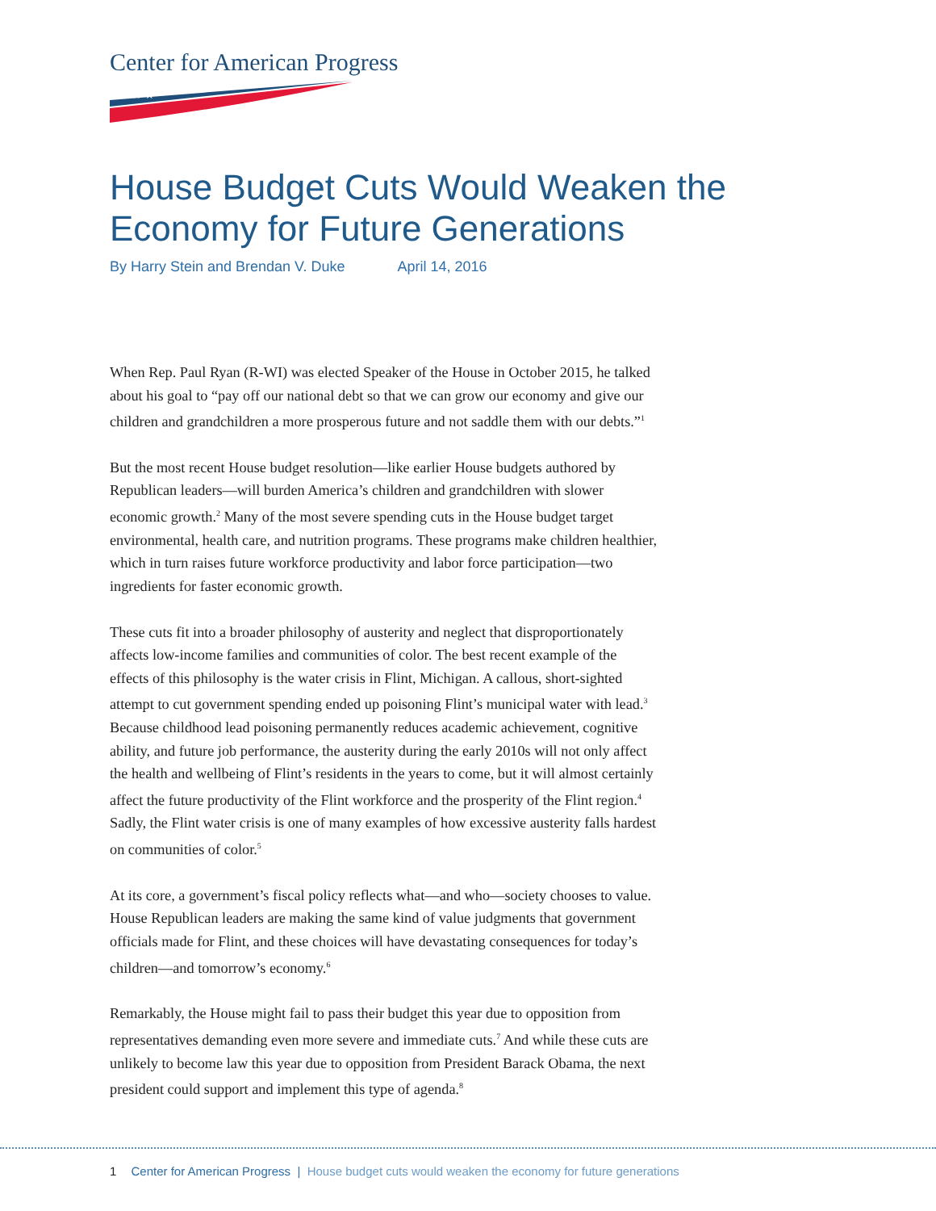Center for American Progress
★ ★ ★
House Budget Cuts Would Weaken the Economy for Future Generations
By Harry Stein and Brendan V. Duke April 14, 2016
When Rep. Paul Ryan (R-WI) was elected Speaker of the House in October 2015, he talked about his goal to “pay off our national debt so that we can grow our economy and give our children and grandchildren a more prosperous future and not saddle them with our debts.”<sup>1</sup>
But the most recent House budget resolution—like earlier House budgets authored by Republican leaders—will burden America’s children and grandchildren with slower economic growth.<sup>2</sup> Many of the most severe spending cuts in the House budget target environmental, health care, and nutrition programs. These programs make children healthier, which in turn raises future workforce productivity and labor force participation—two ingredients for faster economic growth.
These cuts fit into a broader philosophy of austerity and neglect that disproportionately affects low-income families and communities of color. The best recent example of the effects of this philosophy is the water crisis in Flint, Michigan. A callous, short-sighted attempt to cut government spending ended up poisoning Flint’s municipal water with lead.<sup>3</sup> Because childhood lead poisoning permanently reduces academic achievement, cognitive ability, and future job performance, the austerity during the early 2010s will not only affect the health and wellbeing of Flint’s residents in the years to come, but it will almost certainly affect the future productivity of the Flint workforce and the prosperity of the Flint region.<sup>4</sup> Sadly, the Flint water crisis is one of many examples of how excessive austerity falls hardest on communities of color.<sup>5</sup>
At its core, a government’s fiscal policy reflects what—and who—society chooses to value. House Republican leaders are making the same kind of value judgments that government officials made for Flint, and these choices will have devastating consequences for today’s children—and tomorrow’s economy.<sup>6</sup>
Remarkably, the House might fail to pass their budget this year due to opposition from representatives demanding even more severe and immediate cuts.<sup>7</sup> And while these cuts are unlikely to become law this year due to opposition from President Barack Obama, the next president could support and implement this type of agenda.<sup>8</sup>
1 Center for American Progress | House budget cuts would weaken the economy for future generations